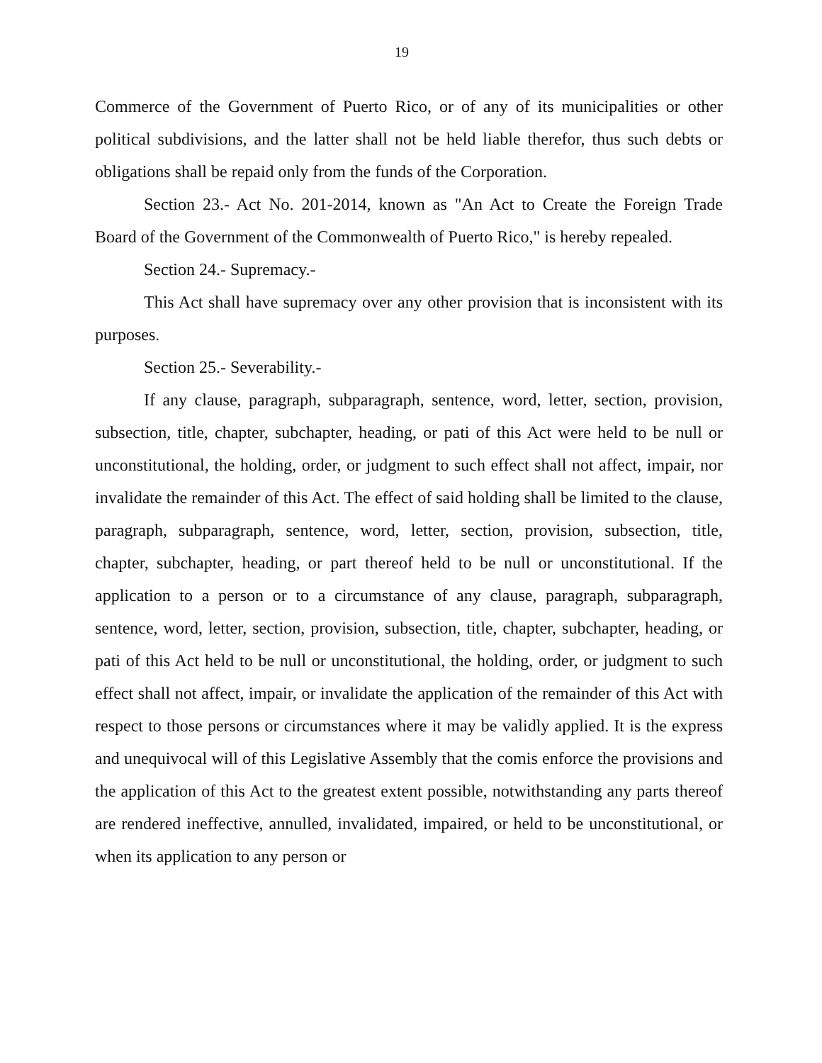19
Commerce of the Government of Puerto Rico, or of any of its municipalities or other political subdivisions, and the latter shall not be held liable therefor, thus such debts or obligations shall be repaid only from the funds of the Corporation.
Section 23.- Act No. 201-2014, known as "An Act to Create the Foreign Trade Board of the Government of the Commonwealth of Puerto Rico," is hereby repealed.
Section 24.- Supremacy.-
This Act shall have supremacy over any other provision that is inconsistent with its purposes.
Section 25.- Severability.-
If any clause, paragraph, subparagraph, sentence, word, letter, section, provision, subsection, title, chapter, subchapter, heading, or pati of this Act were held to be null or unconstitutional, the holding, order, or judgment to such effect shall not affect, impair, nor invalidate the remainder of this Act. The effect of said holding shall be limited to the clause, paragraph, subparagraph, sentence, word, letter, section, provision, subsection, title, chapter, subchapter, heading, or part thereof held to be null or unconstitutional. If the application to a person or to a circumstance of any clause, paragraph, subparagraph, sentence, word, letter, section, provision, subsection, title, chapter, subchapter, heading, or pati of this Act held to be null or unconstitutional, the holding, order, or judgment to such effect shall not affect, impair, or invalidate the application of the remainder of this Act with respect to those persons or circumstances where it may be validly applied. It is the express and unequivocal will of this Legislative Assembly that the comis enforce the provisions and the application of this Act to the greatest extent possible, notwithstanding any parts thereof are rendered ineffective, annulled, invalidated, impaired, or held to be unconstitutional, or when its application to any person or